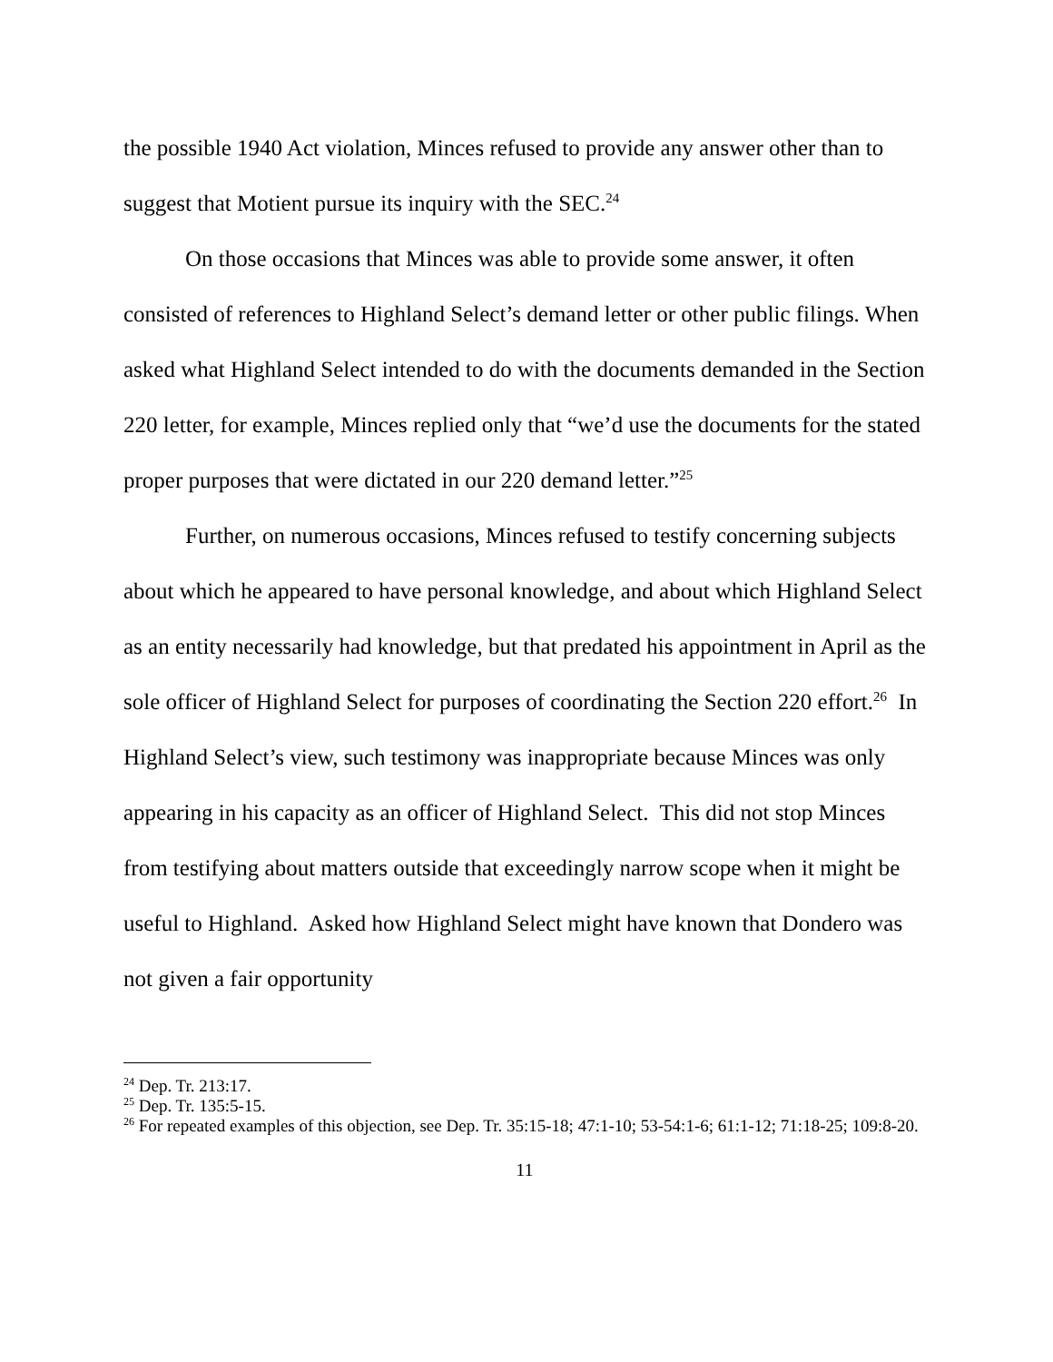the possible 1940 Act violation, Minces refused to provide any answer other than to suggest that Motient pursue its inquiry with the SEC.<sup>24</sup>
On those occasions that Minces was able to provide some answer, it often consisted of references to Highland Select’s demand letter or other public filings. When asked what Highland Select intended to do with the documents demanded in the Section 220 letter, for example, Minces replied only that “we’d use the documents for the stated proper purposes that were dictated in our 220 demand letter.”<sup>25</sup>
Further, on numerous occasions, Minces refused to testify concerning subjects about which he appeared to have personal knowledge, and about which Highland Select as an entity necessarily had knowledge, but that predated his appointment in April as the sole officer of Highland Select for purposes of coordinating the Section 220 effort.<sup>26</sup> In Highland Select’s view, such testimony was inappropriate because Minces was only appearing in his capacity as an officer of Highland Select. This did not stop Minces from testifying about matters outside that exceedingly narrow scope when it might be useful to Highland. Asked how Highland Select might have known that Dondero was not given a fair opportunity
<sup>24</sup> Dep. Tr. 213:17.
<sup>25</sup> Dep. Tr. 135:5-15.
<sup>26</sup> For repeated examples of this objection, see Dep. Tr. 35:15-18; 47:1-10; 53-54:1-6; 61:1-12; 71:18-25; 109:8-20.
11